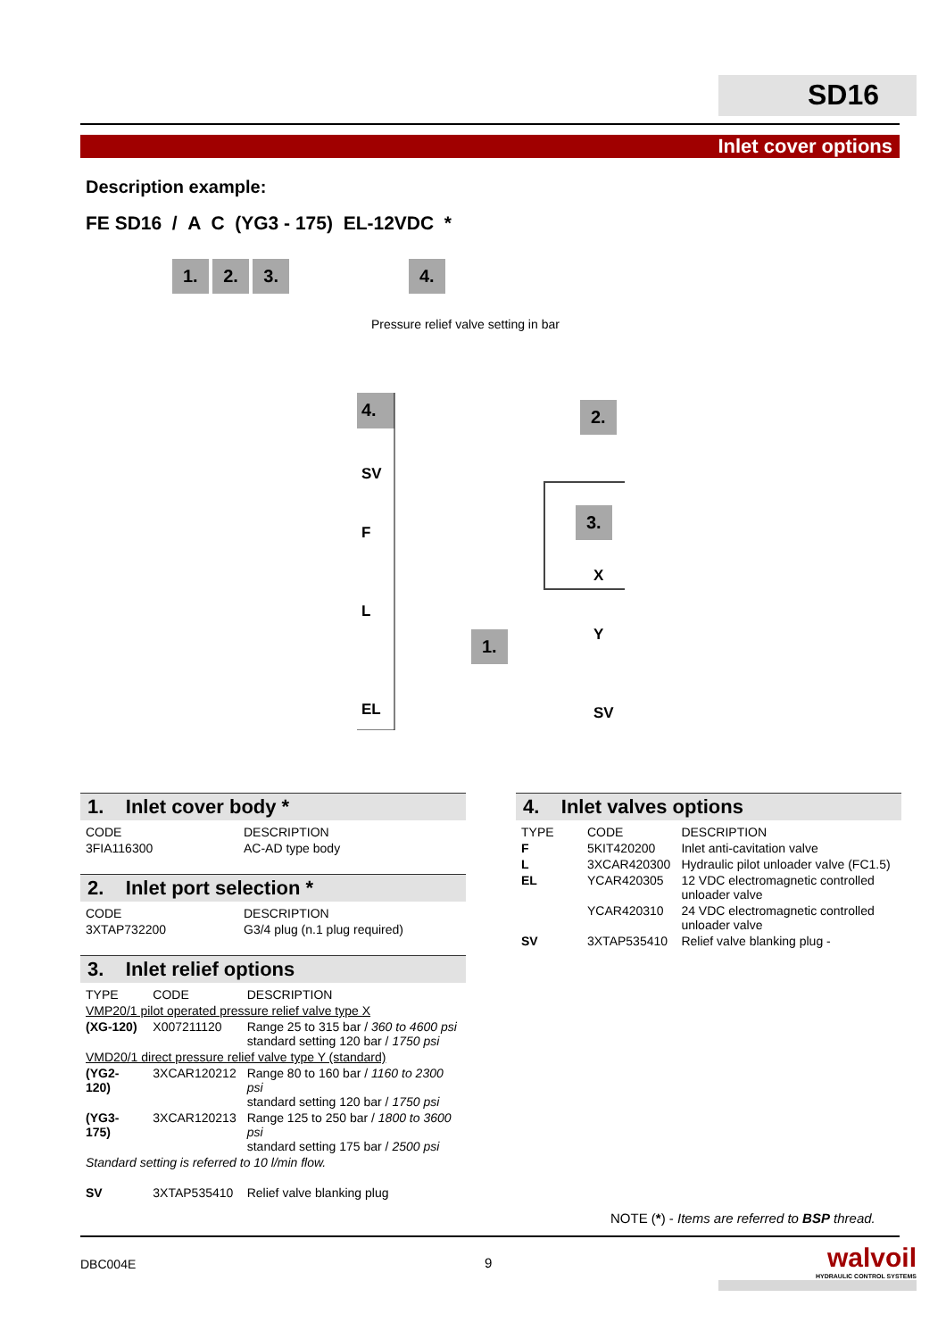SD16
Inlet cover options
Description example:
FE SD16 / A C (YG3 - 175) EL-12VDC *
1. 2. 3. 4.
Pressure relief valve setting in bar
4.
SV
F
L
EL
2.
3.
X
Y
SV
1.
1. Inlet cover body *
| CODE | DESCRIPTION |
| --- | --- |
| 3FIA116300 | AC-AD type body |
2. Inlet port selection *
| CODE | DESCRIPTION |
| --- | --- |
| 3XTAP732200 | G3/4 plug (n.1 plug required) |
3. Inlet relief options
| TYPE | CODE | DESCRIPTION |
| --- | --- | --- |
| VMP20/1 pilot operated pressure relief valve type X | | |
| (XG-120) | X007211120 | Range 25 to 315 bar / 360 to 4600 psi standard setting 120 bar / 1750 psi |
| VMD20/1 direct pressure relief valve type Y (standard) | | |
| (YG2-120) | 3XCAR120212 | Range 80 to 160 bar / 1160 to 2300 psi standard setting 120 bar / 1750 psi |
| (YG3-175) | 3XCAR120213 | Range 125 to 250 bar / 1800 to 3600 psi standard setting 175 bar / 2500 psi |
| Standard setting is referred to 10 l/min flow. | | |
| SV | 3XTAP535410 | Relief valve blanking plug |
4. Inlet valves options
| TYPE | CODE | DESCRIPTION |
| --- | --- | --- |
| F | 5KIT420200 | Inlet anti-cavitation valve |
| L | 3XCAR420300 | Hydraulic pilot unloader valve (FC1.5) |
| EL | YCAR420305 | 12 VDC electromagnetic controlled unloader valve |
| | YCAR420310 | 24 VDC electromagnetic controlled unloader valve |
| SV | 3XTAP535410 | Relief valve blanking plug - |
NOTE (*) - Items are referred to BSP thread.
DBC004E 9
walvoil
HYDRAULIC CONTROL SYSTEMS